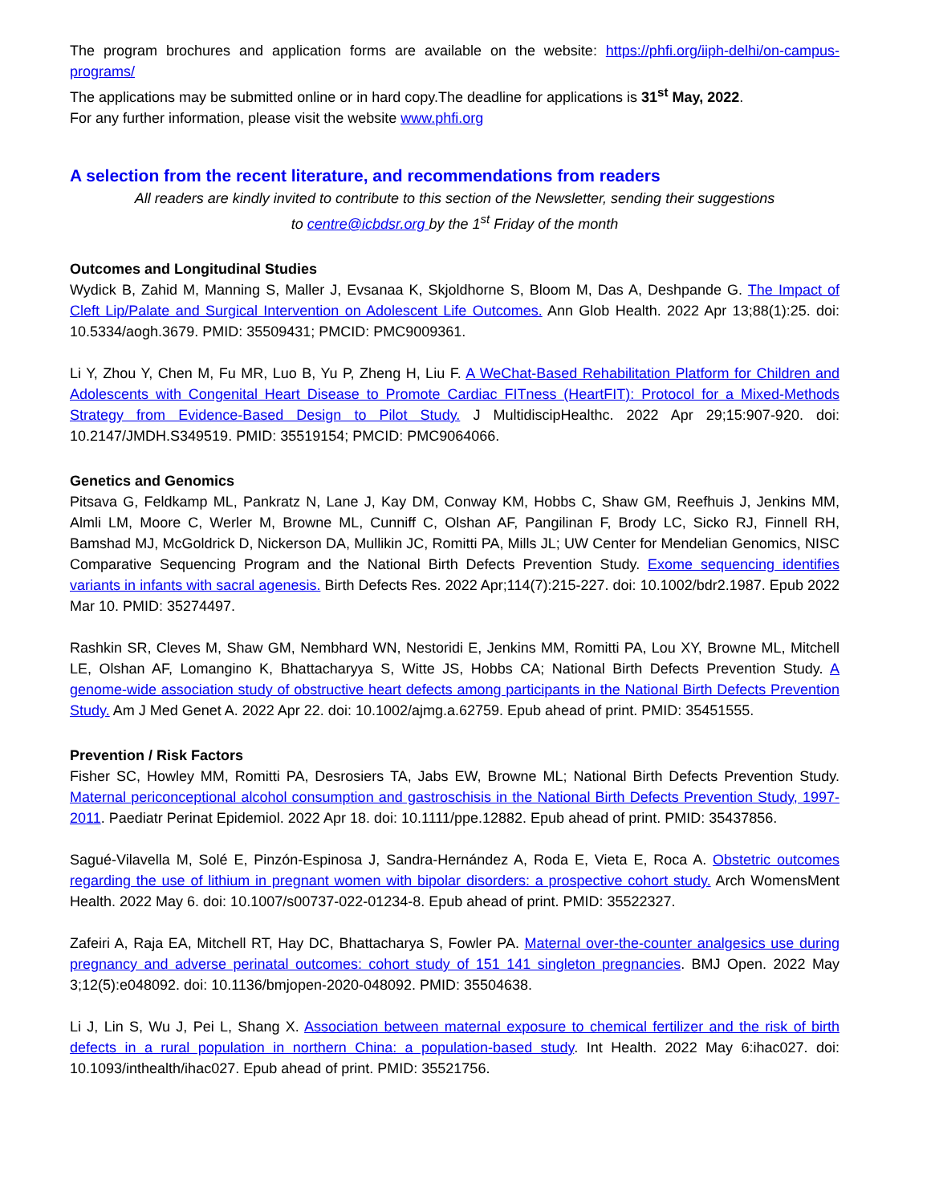The program brochures and application forms are available on the website: https://phfi.org/iiph-delhi/on-campus-programs/
The applications may be submitted online or in hard copy.The deadline for applications is 31<sup>st</sup> May, 2022.
For any further information, please visit the website www.phfi.org
A selection from the recent literature, and recommendations from readers
All readers are kindly invited to contribute to this section of the Newsletter, sending their suggestions
to centre@icbdsr.org by the 1<sup>st</sup> Friday of the month
Outcomes and Longitudinal Studies
Wydick B, Zahid M, Manning S, Maller J, Evsanaa K, Skjoldhorne S, Bloom M, Das A, Deshpande G. The Impact of Cleft Lip/Palate and Surgical Intervention on Adolescent Life Outcomes. Ann Glob Health. 2022 Apr 13;88(1):25. doi: 10.5334/aogh.3679. PMID: 35509431; PMCID: PMC9009361.
Li Y, Zhou Y, Chen M, Fu MR, Luo B, Yu P, Zheng H, Liu F. A WeChat-Based Rehabilitation Platform for Children and Adolescents with Congenital Heart Disease to Promote Cardiac FITness (HeartFIT): Protocol for a Mixed-Methods Strategy from Evidence-Based Design to Pilot Study. J MultidiscipHealthc. 2022 Apr 29;15:907-920. doi: 10.2147/JMDH.S349519. PMID: 35519154; PMCID: PMC9064066.
Genetics and Genomics
Pitsava G, Feldkamp ML, Pankratz N, Lane J, Kay DM, Conway KM, Hobbs C, Shaw GM, Reefhuis J, Jenkins MM, Almli LM, Moore C, Werler M, Browne ML, Cunniff C, Olshan AF, Pangilinan F, Brody LC, Sicko RJ, Finnell RH, Bamshad MJ, McGoldrick D, Nickerson DA, Mullikin JC, Romitti PA, Mills JL; UW Center for Mendelian Genomics, NISC Comparative Sequencing Program and the National Birth Defects Prevention Study. Exome sequencing identifies variants in infants with sacral agenesis. Birth Defects Res. 2022 Apr;114(7):215-227. doi: 10.1002/bdr2.1987. Epub 2022 Mar 10. PMID: 35274497.
Rashkin SR, Cleves M, Shaw GM, Nembhard WN, Nestoridi E, Jenkins MM, Romitti PA, Lou XY, Browne ML, Mitchell LE, Olshan AF, Lomangino K, Bhattacharyya S, Witte JS, Hobbs CA; National Birth Defects Prevention Study. A genome-wide association study of obstructive heart defects among participants in the National Birth Defects Prevention Study. Am J Med Genet A. 2022 Apr 22. doi: 10.1002/ajmg.a.62759. Epub ahead of print. PMID: 35451555.
Prevention / Risk Factors
Fisher SC, Howley MM, Romitti PA, Desrosiers TA, Jabs EW, Browne ML; National Birth Defects Prevention Study. Maternal periconceptional alcohol consumption and gastroschisis in the National Birth Defects Prevention Study, 1997-2011. Paediatr Perinat Epidemiol. 2022 Apr 18. doi: 10.1111/ppe.12882. Epub ahead of print. PMID: 35437856.
Sagué-Vilavella M, Solé E, Pinzón-Espinosa J, Sandra-Hernández A, Roda E, Vieta E, Roca A. Obstetric outcomes regarding the use of lithium in pregnant women with bipolar disorders: a prospective cohort study. Arch WomensMent Health. 2022 May 6. doi: 10.1007/s00737-022-01234-8. Epub ahead of print. PMID: 35522327.
Zafeiri A, Raja EA, Mitchell RT, Hay DC, Bhattacharya S, Fowler PA. Maternal over-the-counter analgesics use during pregnancy and adverse perinatal outcomes: cohort study of 151 141 singleton pregnancies. BMJ Open. 2022 May 3;12(5):e048092. doi: 10.1136/bmjopen-2020-048092. PMID: 35504638.
Li J, Lin S, Wu J, Pei L, Shang X. Association between maternal exposure to chemical fertilizer and the risk of birth defects in a rural population in northern China: a population-based study. Int Health. 2022 May 6:ihac027. doi: 10.1093/inthealth/ihac027. Epub ahead of print. PMID: 35521756.